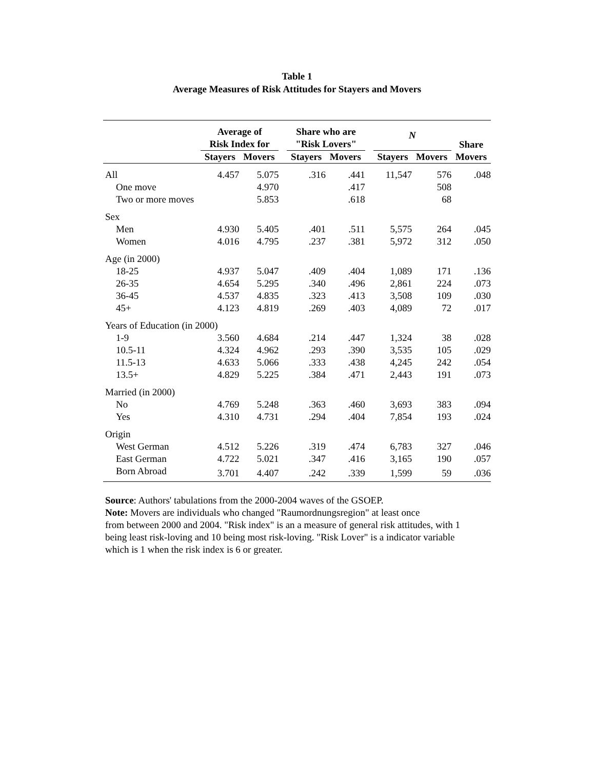Table 1
Average Measures of Risk Attitudes for Stayers and Movers
| | Average of Risk Index for | | | Share who are "Risk Lovers" | | | N | | Share Movers |
| --- | --- | --- | --- | --- | --- | --- | --- | --- | --- |
| | Stayers | Movers | | Stayers | Movers | | Stayers | Movers | |
| All | 4.457 | 5.075 | | .316 | .441 | | 11,547 | 576 | .048 |
| One move | | 4.970 | | | .417 | | | 508 | |
| Two or more moves | | 5.853 | | | .618 | | | 68 | |
| Sex | | | | | | | | | |
| Men | 4.930 | 5.405 | | .401 | .511 | | 5,575 | 264 | .045 |
| Women | 4.016 | 4.795 | | .237 | .381 | | 5,972 | 312 | .050 |
| Age (in 2000) | | | | | | | | | |
| 18-25 | 4.937 | 5.047 | | .409 | .404 | | 1,089 | 171 | .136 |
| 26-35 | 4.654 | 5.295 | | .340 | .496 | | 2,861 | 224 | .073 |
| 36-45 | 4.537 | 4.835 | | .323 | .413 | | 3,508 | 109 | .030 |
| 45+ | 4.123 | 4.819 | | .269 | .403 | | 4,089 | 72 | .017 |
| Years of Education (in 2000) | | | | | | | | | |
| 1-9 | 3.560 | 4.684 | | .214 | .447 | | 1,324 | 38 | .028 |
| 10.5-11 | 4.324 | 4.962 | | .293 | .390 | | 3,535 | 105 | .029 |
| 11.5-13 | 4.633 | 5.066 | | .333 | .438 | | 4,245 | 242 | .054 |
| 13.5+ | 4.829 | 5.225 | | .384 | .471 | | 2,443 | 191 | .073 |
| Married (in 2000) | | | | | | | | | |
| No | 4.769 | 5.248 | | .363 | .460 | | 3,693 | 383 | .094 |
| Yes | 4.310 | 4.731 | | .294 | .404 | | 7,854 | 193 | .024 |
| Origin | | | | | | | | | |
| West German | 4.512 | 5.226 | | .319 | .474 | | 6,783 | 327 | .046 |
| East German | 4.722 | 5.021 | | .347 | .416 | | 3,165 | 190 | .057 |
| Born Abroad | 3.701 | 4.407 | | .242 | .339 | | 1,599 | 59 | .036 |
Source: Authors' tabulations from the 2000-2004 waves of the GSOEP.
Note: Movers are individuals who changed "Raumordnungsregion" at least once
from between 2000 and 2004. "Risk index" is an a measure of general risk attitudes, with 1
being least risk-loving and 10 being most risk-loving. "Risk Lover" is a indicator variable
which is 1 when the risk index is 6 or greater.